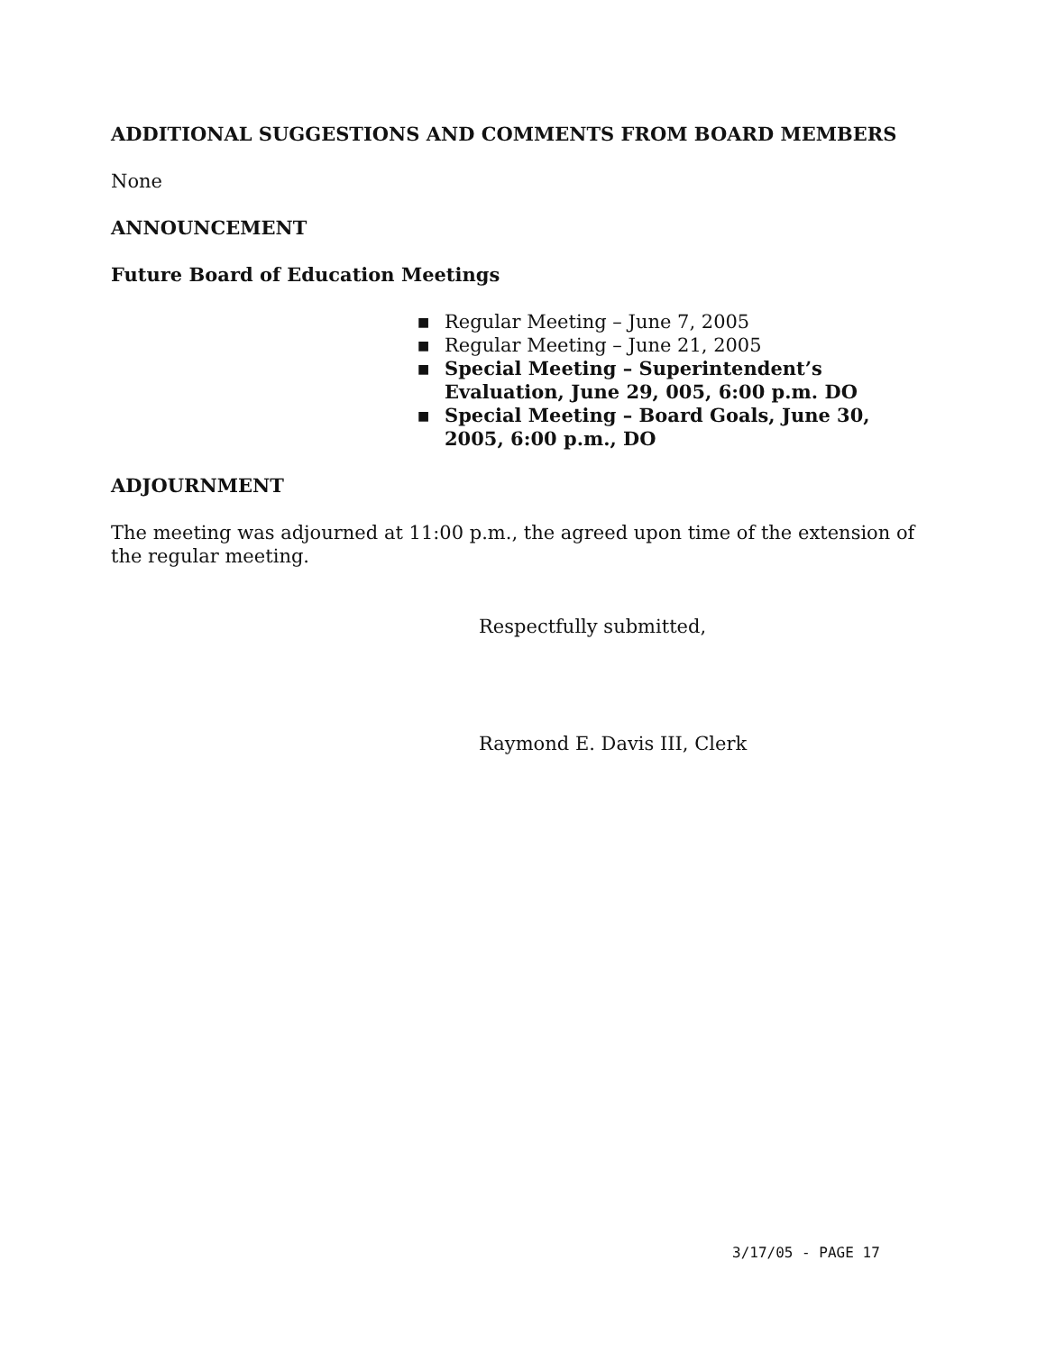ADDITIONAL SUGGESTIONS AND COMMENTS FROM BOARD MEMBERS
None
ANNOUNCEMENT
Future Board of Education Meetings
■ Regular Meeting – June 7, 2005
■ Regular Meeting – June 21, 2005
■ Special Meeting – Superintendent’s Evaluation, June 29, 005, 6:00 p.m. DO
■ Special Meeting – Board Goals, June 30, 2005, 6:00 p.m., DO
ADJOURNMENT
The meeting was adjourned at 11:00 p.m., the agreed upon time of the extension of the regular meeting.
Respectfully submitted,
Raymond E. Davis III, Clerk
3/17/05 - PAGE 17